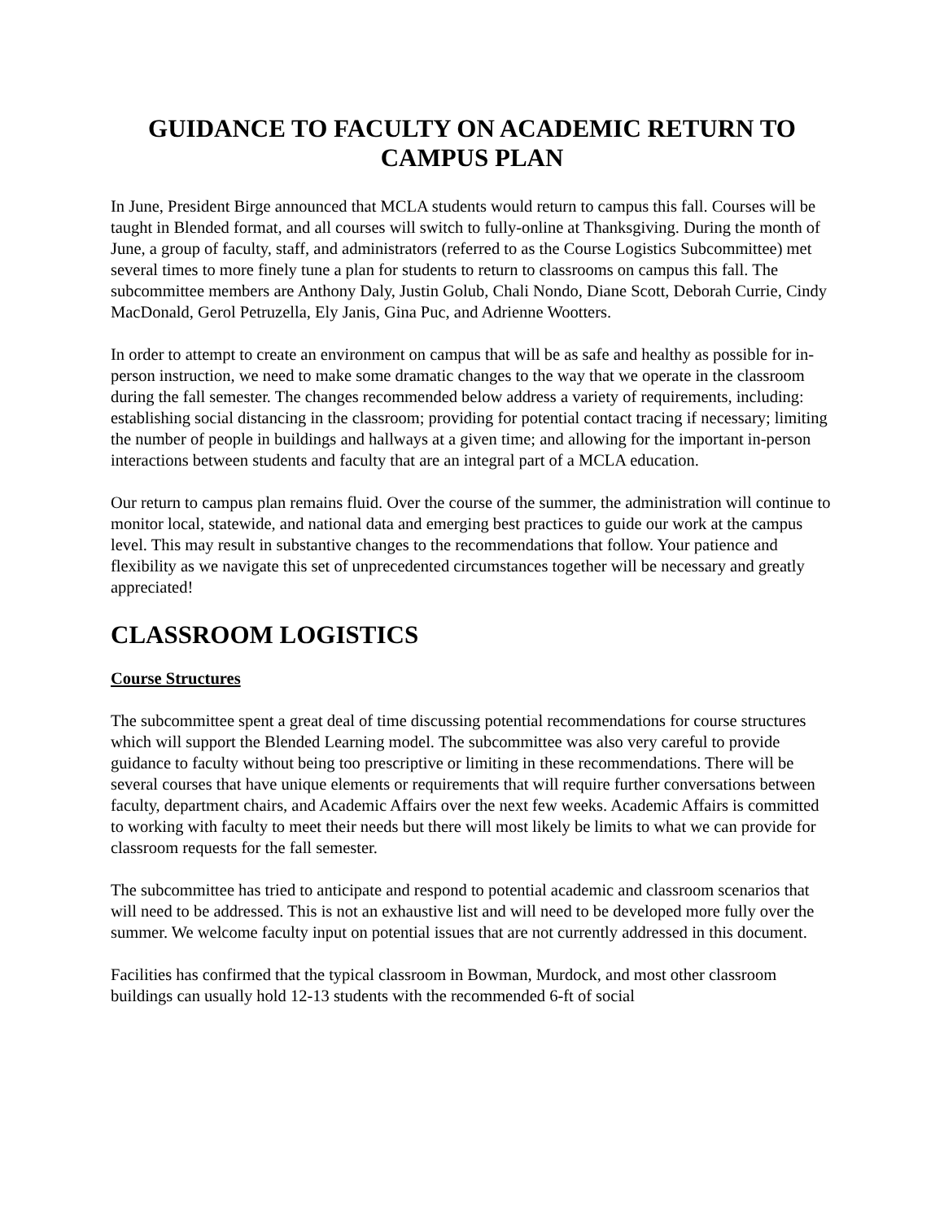GUIDANCE TO FACULTY ON ACADEMIC RETURN TO CAMPUS PLAN
In June, President Birge announced that MCLA students would return to campus this fall. Courses will be taught in Blended format, and all courses will switch to fully-online at Thanksgiving. During the month of June, a group of faculty, staff, and administrators (referred to as the Course Logistics Subcommittee) met several times to more finely tune a plan for students to return to classrooms on campus this fall. The subcommittee members are Anthony Daly, Justin Golub, Chali Nondo, Diane Scott, Deborah Currie, Cindy MacDonald, Gerol Petruzella, Ely Janis, Gina Puc, and Adrienne Wootters.
In order to attempt to create an environment on campus that will be as safe and healthy as possible for in-person instruction, we need to make some dramatic changes to the way that we operate in the classroom during the fall semester. The changes recommended below address a variety of requirements, including: establishing social distancing in the classroom; providing for potential contact tracing if necessary; limiting the number of people in buildings and hallways at a given time; and allowing for the important in-person interactions between students and faculty that are an integral part of a MCLA education.
Our return to campus plan remains fluid. Over the course of the summer, the administration will continue to monitor local, statewide, and national data and emerging best practices to guide our work at the campus level. This may result in substantive changes to the recommendations that follow. Your patience and flexibility as we navigate this set of unprecedented circumstances together will be necessary and greatly appreciated!
CLASSROOM LOGISTICS
Course Structures
The subcommittee spent a great deal of time discussing potential recommendations for course structures which will support the Blended Learning model. The subcommittee was also very careful to provide guidance to faculty without being too prescriptive or limiting in these recommendations. There will be several courses that have unique elements or requirements that will require further conversations between faculty, department chairs, and Academic Affairs over the next few weeks. Academic Affairs is committed to working with faculty to meet their needs but there will most likely be limits to what we can provide for classroom requests for the fall semester.
The subcommittee has tried to anticipate and respond to potential academic and classroom scenarios that will need to be addressed. This is not an exhaustive list and will need to be developed more fully over the summer. We welcome faculty input on potential issues that are not currently addressed in this document.
Facilities has confirmed that the typical classroom in Bowman, Murdock, and most other classroom buildings can usually hold 12-13 students with the recommended 6-ft of social